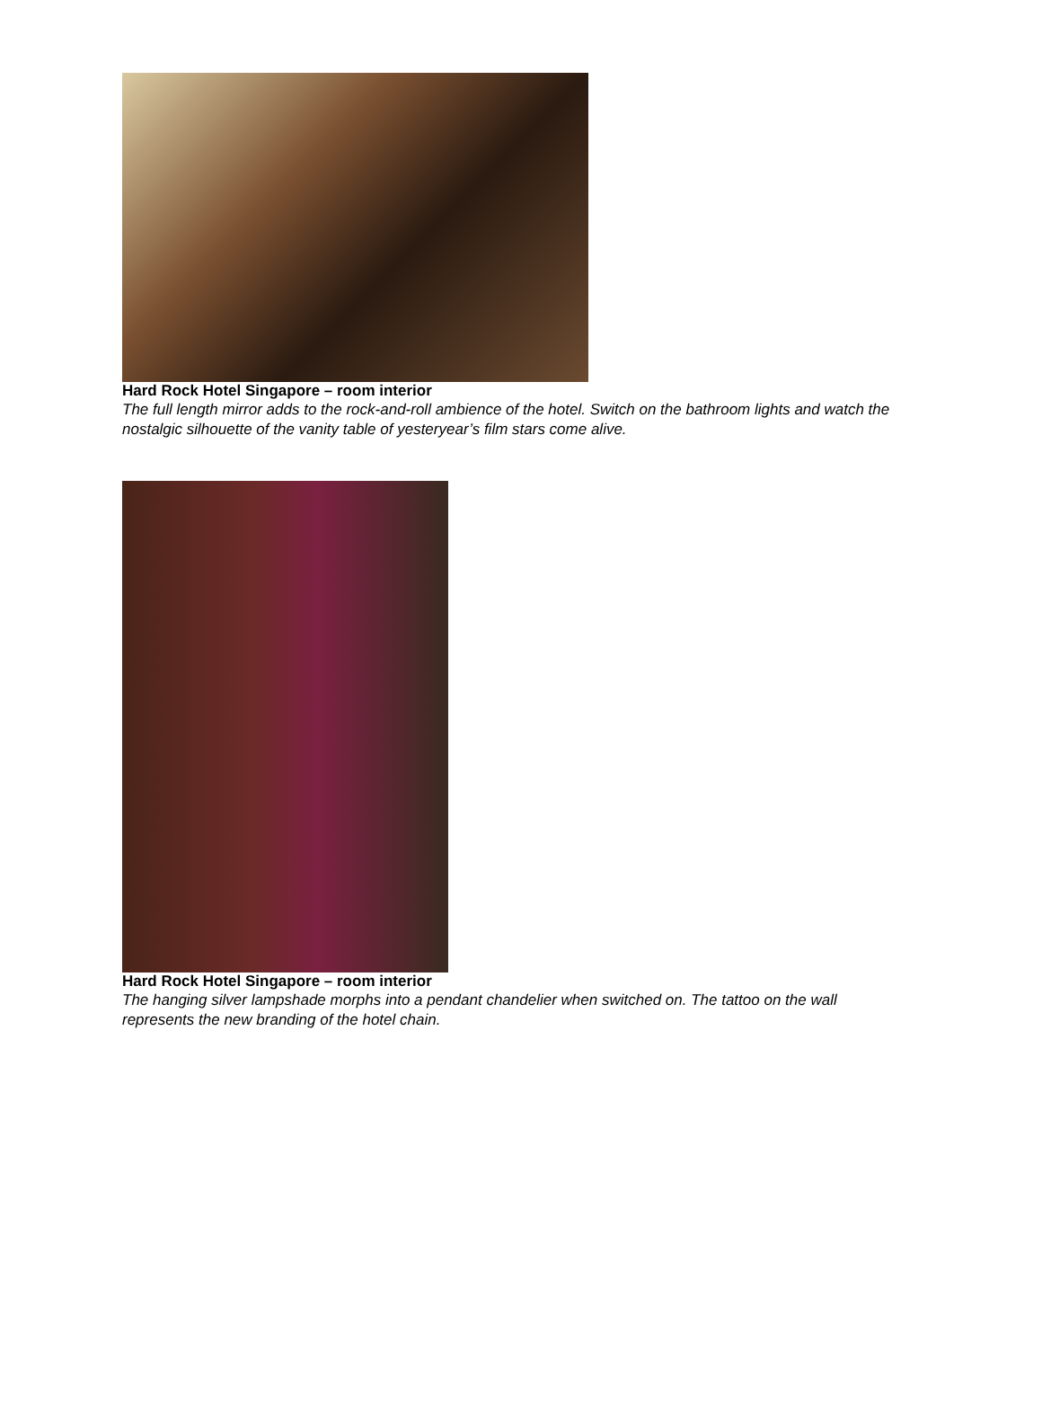Hard Rock Hotel Singapore – room interior
The full length mirror adds to the rock-and-roll ambience of the hotel. Switch on the bathroom lights and watch the nostalgic silhouette of the vanity table of yesteryear’s film stars come alive.
Hard Rock Hotel Singapore – room interior
The hanging silver lampshade morphs into a pendant chandelier when switched on. The tattoo on the wall represents the new branding of the hotel chain.